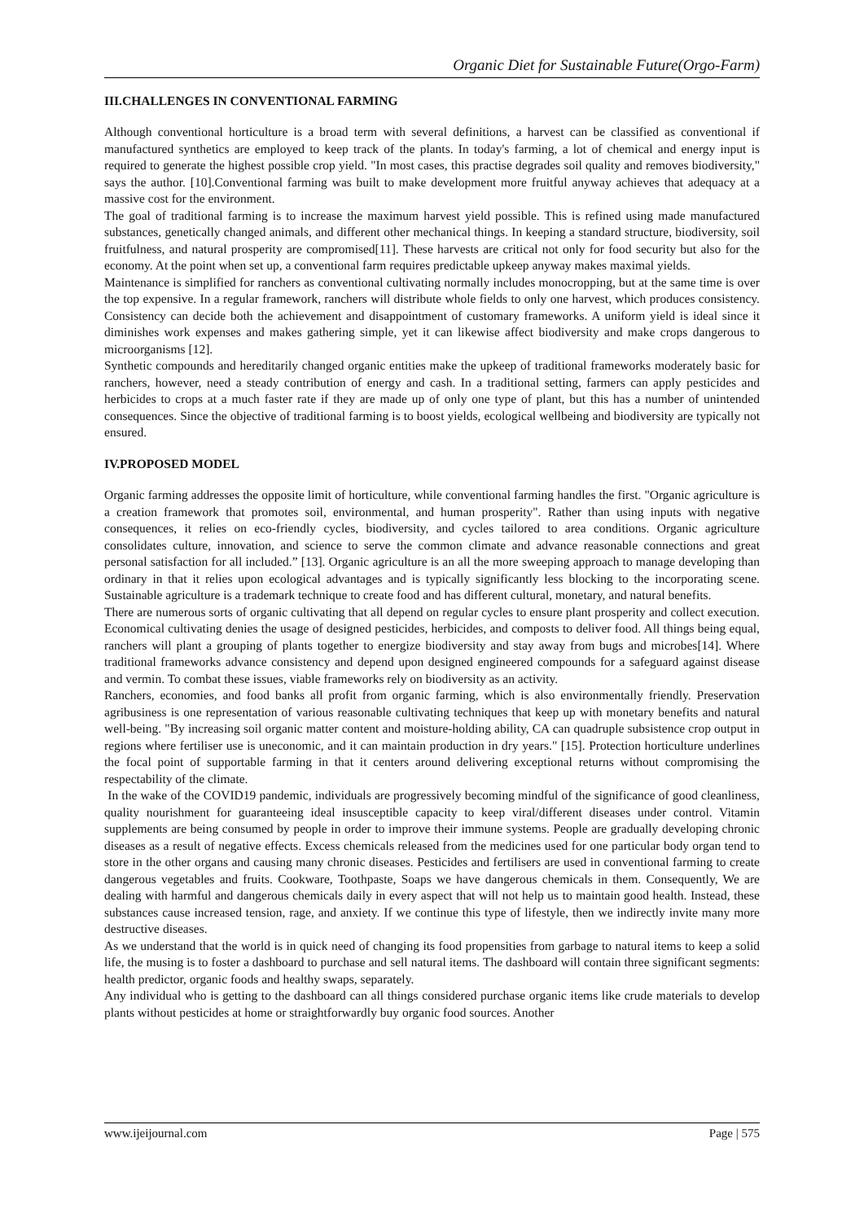Organic Diet for Sustainable Future(Orgo-Farm)
III.CHALLENGES IN CONVENTIONAL FARMING
Although conventional horticulture is a broad term with several definitions, a harvest can be classified as conventional if manufactured synthetics are employed to keep track of the plants. In today's farming, a lot of chemical and energy input is required to generate the highest possible crop yield. "In most cases, this practise degrades soil quality and removes biodiversity," says the author. [10].Conventional farming was built to make development more fruitful anyway achieves that adequacy at a massive cost for the environment.
The goal of traditional farming is to increase the maximum harvest yield possible. This is refined using made manufactured substances, genetically changed animals, and different other mechanical things. In keeping a standard structure, biodiversity, soil fruitfulness, and natural prosperity are compromised[11]. These harvests are critical not only for food security but also for the economy. At the point when set up, a conventional farm requires predictable upkeep anyway makes maximal yields.
Maintenance is simplified for ranchers as conventional cultivating normally includes monocropping, but at the same time is over the top expensive. In a regular framework, ranchers will distribute whole fields to only one harvest, which produces consistency. Consistency can decide both the achievement and disappointment of customary frameworks. A uniform yield is ideal since it diminishes work expenses and makes gathering simple, yet it can likewise affect biodiversity and make crops dangerous to microorganisms [12].
Synthetic compounds and hereditarily changed organic entities make the upkeep of traditional frameworks moderately basic for ranchers, however, need a steady contribution of energy and cash. In a traditional setting, farmers can apply pesticides and herbicides to crops at a much faster rate if they are made up of only one type of plant, but this has a number of unintended consequences. Since the objective of traditional farming is to boost yields, ecological wellbeing and biodiversity are typically not ensured.
IV.PROPOSED MODEL
Organic farming addresses the opposite limit of horticulture, while conventional farming handles the first. "Organic agriculture is a creation framework that promotes soil, environmental, and human prosperity". Rather than using inputs with negative consequences, it relies on eco-friendly cycles, biodiversity, and cycles tailored to area conditions. Organic agriculture consolidates culture, innovation, and science to serve the common climate and advance reasonable connections and great personal satisfaction for all included.” [13]. Organic agriculture is an all the more sweeping approach to manage developing than ordinary in that it relies upon ecological advantages and is typically significantly less blocking to the incorporating scene. Sustainable agriculture is a trademark technique to create food and has different cultural, monetary, and natural benefits.
There are numerous sorts of organic cultivating that all depend on regular cycles to ensure plant prosperity and collect execution. Economical cultivating denies the usage of designed pesticides, herbicides, and composts to deliver food. All things being equal, ranchers will plant a grouping of plants together to energize biodiversity and stay away from bugs and microbes[14]. Where traditional frameworks advance consistency and depend upon designed engineered compounds for a safeguard against disease and vermin. To combat these issues, viable frameworks rely on biodiversity as an activity.
Ranchers, economies, and food banks all profit from organic farming, which is also environmentally friendly. Preservation agribusiness is one representation of various reasonable cultivating techniques that keep up with monetary benefits and natural well-being. "By increasing soil organic matter content and moisture-holding ability, CA can quadruple subsistence crop output in regions where fertiliser use is uneconomic, and it can maintain production in dry years." [15]. Protection horticulture underlines the focal point of supportable farming in that it centers around delivering exceptional returns without compromising the respectability of the climate.
In the wake of the COVID19 pandemic, individuals are progressively becoming mindful of the significance of good cleanliness, quality nourishment for guaranteeing ideal insusceptible capacity to keep viral/different diseases under control. Vitamin supplements are being consumed by people in order to improve their immune systems. People are gradually developing chronic diseases as a result of negative effects. Excess chemicals released from the medicines used for one particular body organ tend to store in the other organs and causing many chronic diseases. Pesticides and fertilisers are used in conventional farming to create dangerous vegetables and fruits. Cookware, Toothpaste, Soaps we have dangerous chemicals in them. Consequently, We are dealing with harmful and dangerous chemicals daily in every aspect that will not help us to maintain good health. Instead, these substances cause increased tension, rage, and anxiety. If we continue this type of lifestyle, then we indirectly invite many more destructive diseases.
As we understand that the world is in quick need of changing its food propensities from garbage to natural items to keep a solid life, the musing is to foster a dashboard to purchase and sell natural items. The dashboard will contain three significant segments: health predictor, organic foods and healthy swaps, separately.
Any individual who is getting to the dashboard can all things considered purchase organic items like crude materials to develop plants without pesticides at home or straightforwardly buy organic food sources. Another
www.ijeijournal.com Page | 575